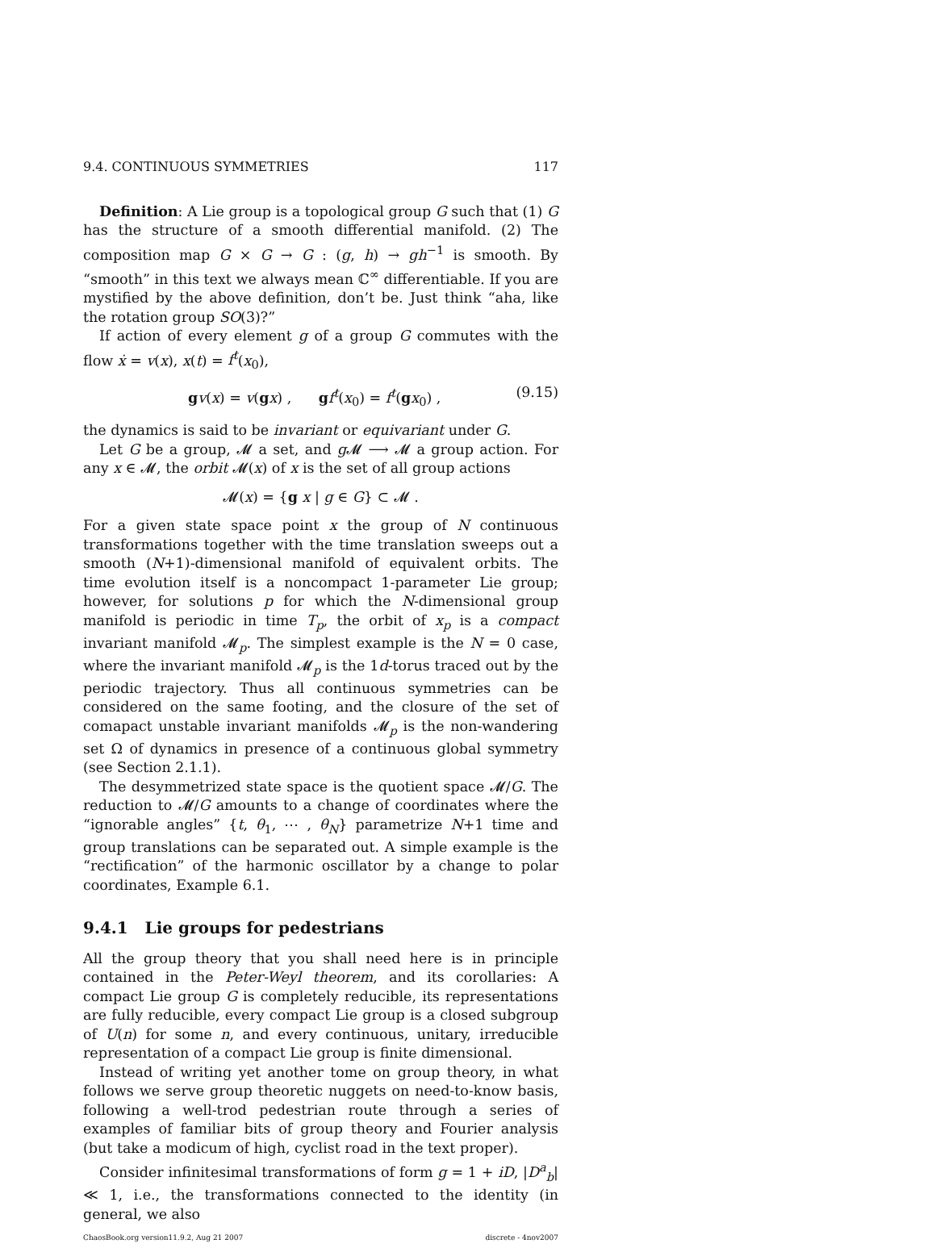9.4. CONTINUOUS SYMMETRIES 117
Definition: A Lie group is a topological group G such that (1) G has the structure of a smooth differential manifold. (2) The composition map G × G → G : (g, h) → gh<sup>−1</sup> is smooth. By “smooth” in this text we always mean ℂ<sup>∞</sup> differentiable. If you are mystified by the above definition, don’t be. Just think “aha, like the rotation group SO(3)?”
If action of every element g of a group G commutes with the flow ẋ = v(x), x(t) = f<sup>t</sup>(x<sub>0</sub>),
gv(x) = v(gx) , gf<sup>t</sup>(x<sub>0</sub>) = f<sup>t</sup>(gx<sub>0</sub>) , (9.15)
the dynamics is said to be invariant or equivariant under G.
Let G be a group, 𝓜 a set, and g 𝓜 ⟶ 𝓜 a group action. For any x ∈ 𝓜, the orbit 𝓜(x) of x is the set of all group actions
𝓜(x) = {g x | g ∈ G} ⊂ 𝓜 .
For a given state space point x the group of N continuous transformations together with the time translation sweeps out a smooth (N+1)-dimensional manifold of equivalent orbits. The time evolution itself is a noncompact 1-parameter Lie group; however, for solutions p for which the N-dimensional group manifold is periodic in time T<sub>p</sub>, the orbit of x<sub>p</sub> is a compact invariant manifold 𝓜<sub>p</sub>. The simplest example is the N = 0 case, where the invariant manifold 𝓜<sub>p</sub> is the 1d-torus traced out by the periodic trajectory. Thus all continuous symmetries can be considered on the same footing, and the closure of the set of comapact unstable invariant manifolds 𝓜<sub>p</sub> is the non-wandering set Ω of dynamics in presence of a continuous global symmetry (see Section 2.1.1).
The desymmetrized state space is the quotient space 𝓜/G. The reduction to 𝓜/G amounts to a change of coordinates where the “ignorable angles” {t, θ<sub>1</sub>, ⋯ , θ<sub>N</sub>} parametrize N+1 time and group translations can be separated out. A simple example is the “rectification” of the harmonic oscillator by a change to polar coordinates, Example 6.1.
9.4.1 Lie groups for pedestrians
All the group theory that you shall need here is in principle contained in the Peter-Weyl theorem, and its corollaries: A compact Lie group G is completely reducible, its representations are fully reducible, every compact Lie group is a closed subgroup of U(n) for some n, and every continuous, unitary, irreducible representation of a compact Lie group is finite dimensional.
Instead of writing yet another tome on group theory, in what follows we serve group theoretic nuggets on need-to-know basis, following a well-trod pedestrian route through a series of examples of familiar bits of group theory and Fourier analysis (but take a modicum of high, cyclist road in the text proper).
Consider infinitesimal transformations of form g = 1 + iD, |D<sup>a</sup><sub>b</sub>| ≪ 1, i.e., the transformations connected to the identity (in general, we also
ChaosBook.org version11.9.2, Aug 21 2007 discrete - 4nov2007